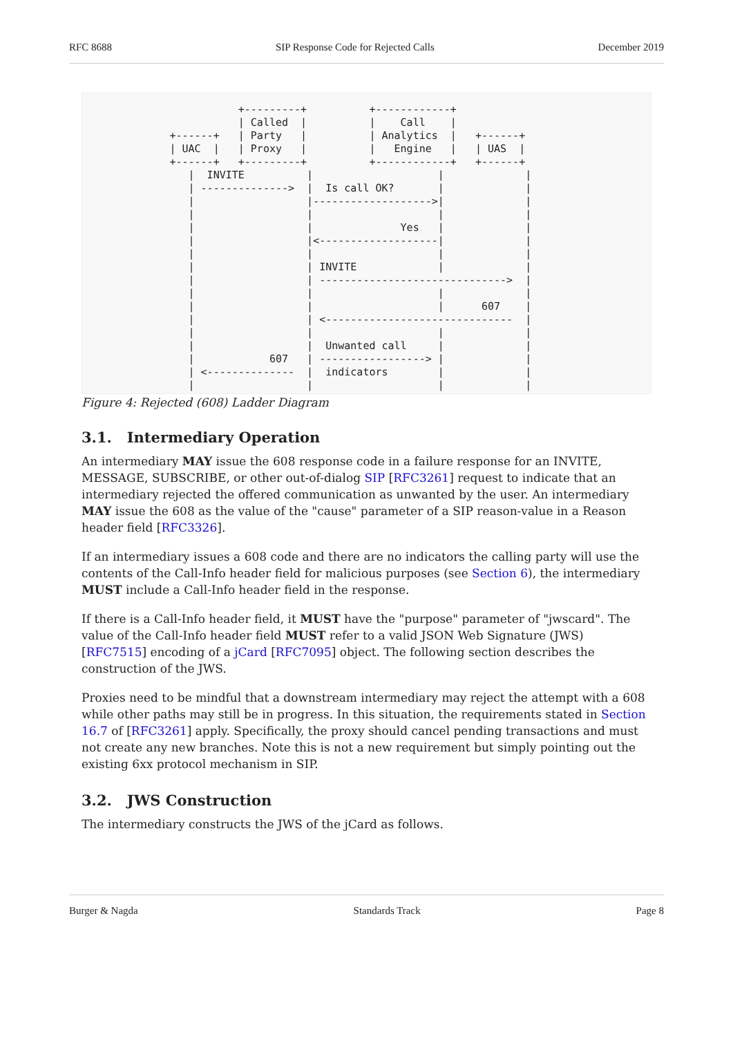RFC 8688 SIP Response Code for Rejected Calls December 2019
                         +---------+          +------------+
                         | Called  |          |    Call    |
              +------+   | Party   |          | Analytics  |   +------+
              | UAC  |   | Proxy   |          |   Engine   |   | UAS  |
              +------+   +---------+          +------------+   +------+
                 |  INVITE          |                    |             |
                 | -------------->  |  Is call OK?       |             |
                 |                  |------------------->|             |
                 |                  |                    |             |
                 |                  |              Yes   |             |
                 |                  |<-------------------|             |
                 |                  |                    |             |
                 |                  | INVITE             |             |
                 |                  | ------------------------------>  |
                 |                  |                    |             |
                 |                  |                    |      607    |
                 |                  | <------------------------------  |
                 |                  |                    |             |
                 |                  |  Unwanted call     |             |
                 |            607   | -----------------> |             |
                 | <--------------  |  indicators        |             |
                 |                  |                    |             |
Figure 4: Rejected (608) Ladder Diagram
3.1. Intermediary Operation
An intermediary MAY issue the 608 response code in a failure response for an INVITE, MESSAGE, SUBSCRIBE, or other out-of-dialog SIP [RFC3261] request to indicate that an intermediary rejected the offered communication as unwanted by the user. An intermediary MAY issue the 608 as the value of the "cause" parameter of a SIP reason-value in a Reason header field [RFC3326].
If an intermediary issues a 608 code and there are no indicators the calling party will use the contents of the Call-Info header field for malicious purposes (see Section 6), the intermediary MUST include a Call-Info header field in the response.
If there is a Call-Info header field, it MUST have the "purpose" parameter of "jwscard". The value of the Call-Info header field MUST refer to a valid JSON Web Signature (JWS) [RFC7515] encoding of a jCard [RFC7095] object. The following section describes the construction of the JWS.
Proxies need to be mindful that a downstream intermediary may reject the attempt with a 608 while other paths may still be in progress. In this situation, the requirements stated in Section 16.7 of [RFC3261] apply. Specifically, the proxy should cancel pending transactions and must not create any new branches. Note this is not a new requirement but simply pointing out the existing 6xx protocol mechanism in SIP.
3.2. JWS Construction
The intermediary constructs the JWS of the jCard as follows.
Burger & Nagda Standards Track Page 8